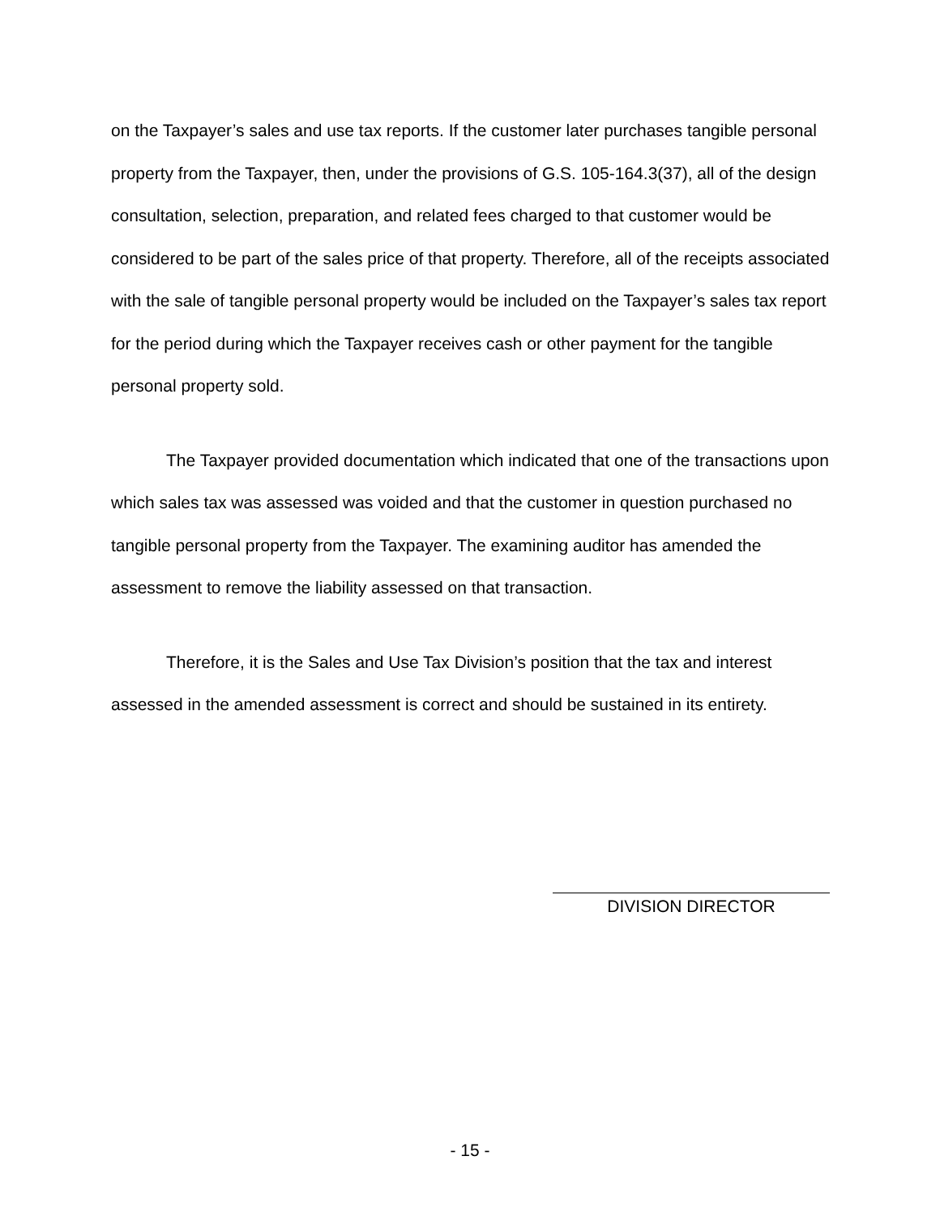on the Taxpayer’s sales and use tax reports. If the customer later purchases tangible personal property from the Taxpayer, then, under the provisions of G.S. 105-164.3(37), all of the design consultation, selection, preparation, and related fees charged to that customer would be considered to be part of the sales price of that property. Therefore, all of the receipts associated with the sale of tangible personal property would be included on the Taxpayer’s sales tax report for the period during which the Taxpayer receives cash or other payment for the tangible personal property sold.
The Taxpayer provided documentation which indicated that one of the transactions upon which sales tax was assessed was voided and that the customer in question purchased no tangible personal property from the Taxpayer. The examining auditor has amended the assessment to remove the liability assessed on that transaction.
Therefore, it is the Sales and Use Tax Division’s position that the tax and interest assessed in the amended assessment is correct and should be sustained in its entirety.
DIVISION DIRECTOR
- 15 -